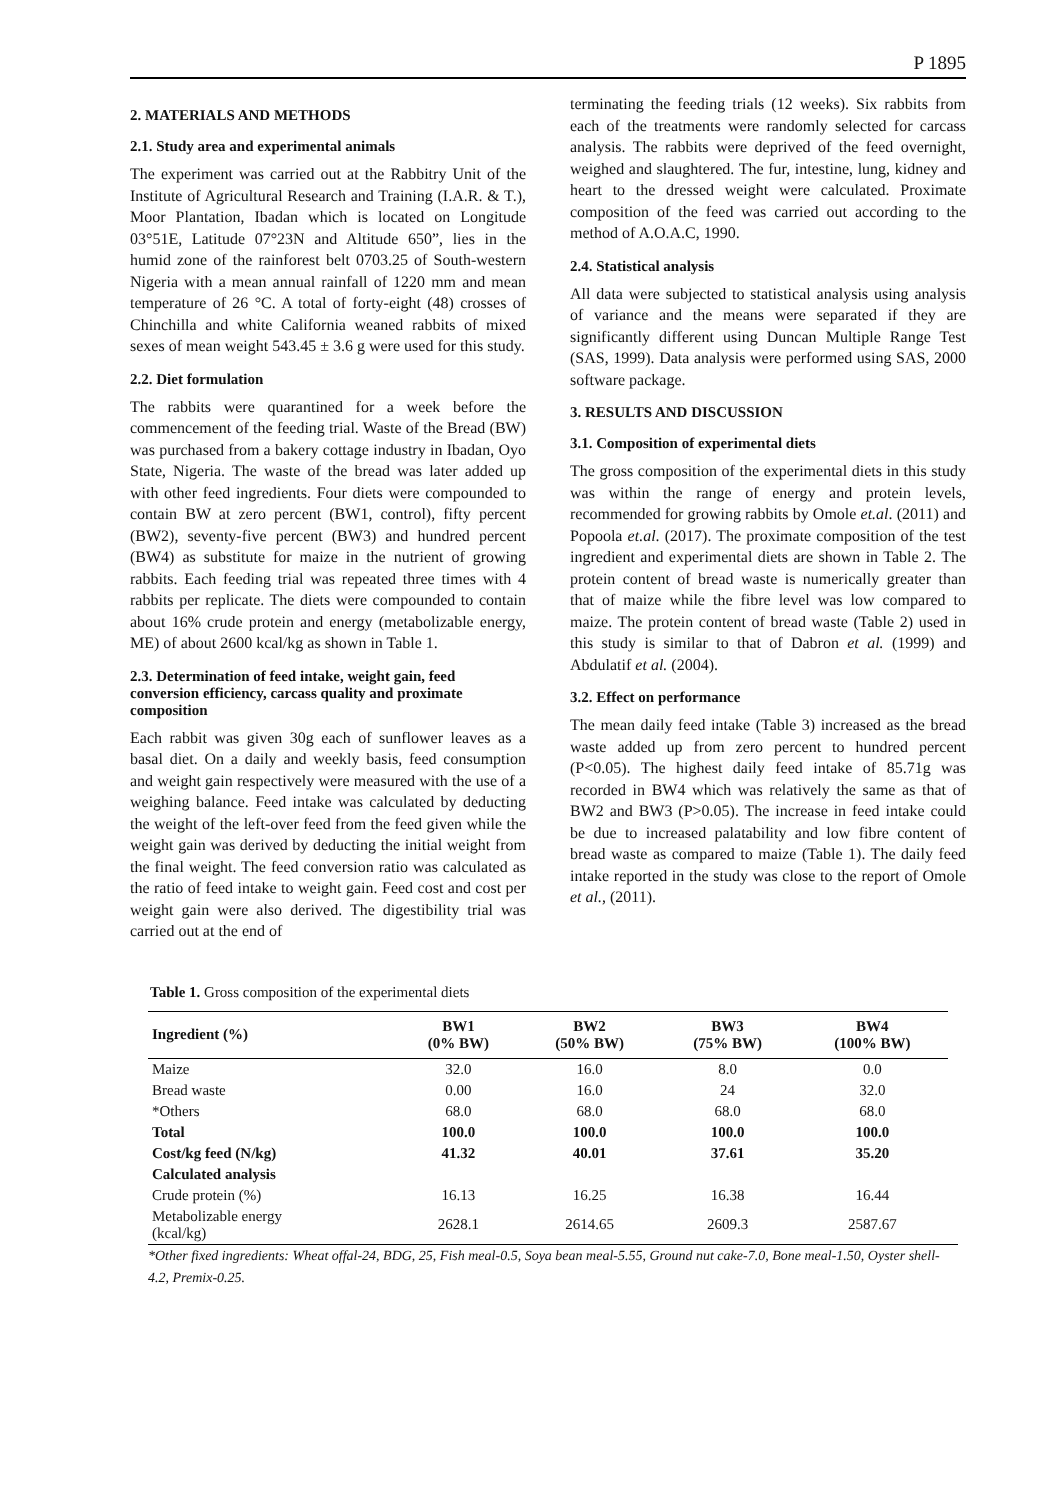P 1895
2. MATERIALS AND METHODS
2.1. Study area and experimental animals
The experiment was carried out at the Rabbitry Unit of the Institute of Agricultural Research and Training (I.A.R. & T.), Moor Plantation, Ibadan which is located on Longitude 03°51E, Latitude 07°23N and Altitude 650”, lies in the humid zone of the rainforest belt 0703.25 of South-western Nigeria with a mean annual rainfall of 1220 mm and mean temperature of 26 °C. A total of forty-eight (48) crosses of Chinchilla and white California weaned rabbits of mixed sexes of mean weight 543.45 ± 3.6 g were used for this study.
2.2. Diet formulation
The rabbits were quarantined for a week before the commencement of the feeding trial. Waste of the Bread (BW) was purchased from a bakery cottage industry in Ibadan, Oyo State, Nigeria. The waste of the bread was later added up with other feed ingredients. Four diets were compounded to contain BW at zero percent (BW1, control), fifty percent (BW2), seventy-five percent (BW3) and hundred percent (BW4) as substitute for maize in the nutrient of growing rabbits. Each feeding trial was repeated three times with 4 rabbits per replicate. The diets were compounded to contain about 16% crude protein and energy (metabolizable energy, ME) of about 2600 kcal/kg as shown in Table 1.
2.3. Determination of feed intake, weight gain, feed conversion efficiency, carcass quality and proximate composition
Each rabbit was given 30g each of sunflower leaves as a basal diet. On a daily and weekly basis, feed consumption and weight gain respectively were measured with the use of a weighing balance. Feed intake was calculated by deducting the weight of the left-over feed from the feed given while the weight gain was derived by deducting the initial weight from the final weight. The feed conversion ratio was calculated as the ratio of feed intake to weight gain. Feed cost and cost per weight gain were also derived. The digestibility trial was carried out at the end of
terminating the feeding trials (12 weeks). Six rabbits from each of the treatments were randomly selected for carcass analysis. The rabbits were deprived of the feed overnight, weighed and slaughtered. The fur, intestine, lung, kidney and heart to the dressed weight were calculated. Proximate composition of the feed was carried out according to the method of A.O.A.C, 1990.
2.4. Statistical analysis
All data were subjected to statistical analysis using analysis of variance and the means were separated if they are significantly different using Duncan Multiple Range Test (SAS, 1999). Data analysis were performed using SAS, 2000 software package.
3. RESULTS AND DISCUSSION
3.1. Composition of experimental diets
The gross composition of the experimental diets in this study was within the range of energy and protein levels, recommended for growing rabbits by Omole et.al. (2011) and Popoola et.al. (2017). The proximate composition of the test ingredient and experimental diets are shown in Table 2. The protein content of bread waste is numerically greater than that of maize while the fibre level was low compared to maize. The protein content of bread waste (Table 2) used in this study is similar to that of Dabron et al. (1999) and Abdulatif et al. (2004).
3.2. Effect on performance
The mean daily feed intake (Table 3) increased as the bread waste added up from zero percent to hundred percent (P<0.05). The highest daily feed intake of 85.71g was recorded in BW4 which was relatively the same as that of BW2 and BW3 (P>0.05). The increase in feed intake could be due to increased palatability and low fibre content of bread waste as compared to maize (Table 1). The daily feed intake reported in the study was close to the report of Omole et al., (2011).
Table 1. Gross composition of the experimental diets
| Ingredient (%) | BW1 (0% BW) | BW2 (50% BW) | BW3 (75% BW) | BW4 (100% BW) |
| --- | --- | --- | --- | --- |
| Maize | 32.0 | 16.0 | 8.0 | 0.0 |
| Bread waste | 0.00 | 16.0 | 24 | 32.0 |
| *Others | 68.0 | 68.0 | 68.0 | 68.0 |
| Total | 100.0 | 100.0 | 100.0 | 100.0 |
| Cost/kg feed (N/kg) | 41.32 | 40.01 | 37.61 | 35.20 |
| Calculated analysis | | | | |
| Crude protein (%) | 16.13 | 16.25 | 16.38 | 16.44 |
| Metabolizable energy (kcal/kg) | 2628.1 | 2614.65 | 2609.3 | 2587.67 |
*Other fixed ingredients: Wheat offal-24, BDG, 25, Fish meal-0.5, Soya bean meal-5.55, Ground nut cake-7.0, Bone meal-1.50, Oyster shell-4.2, Premix-0.25.